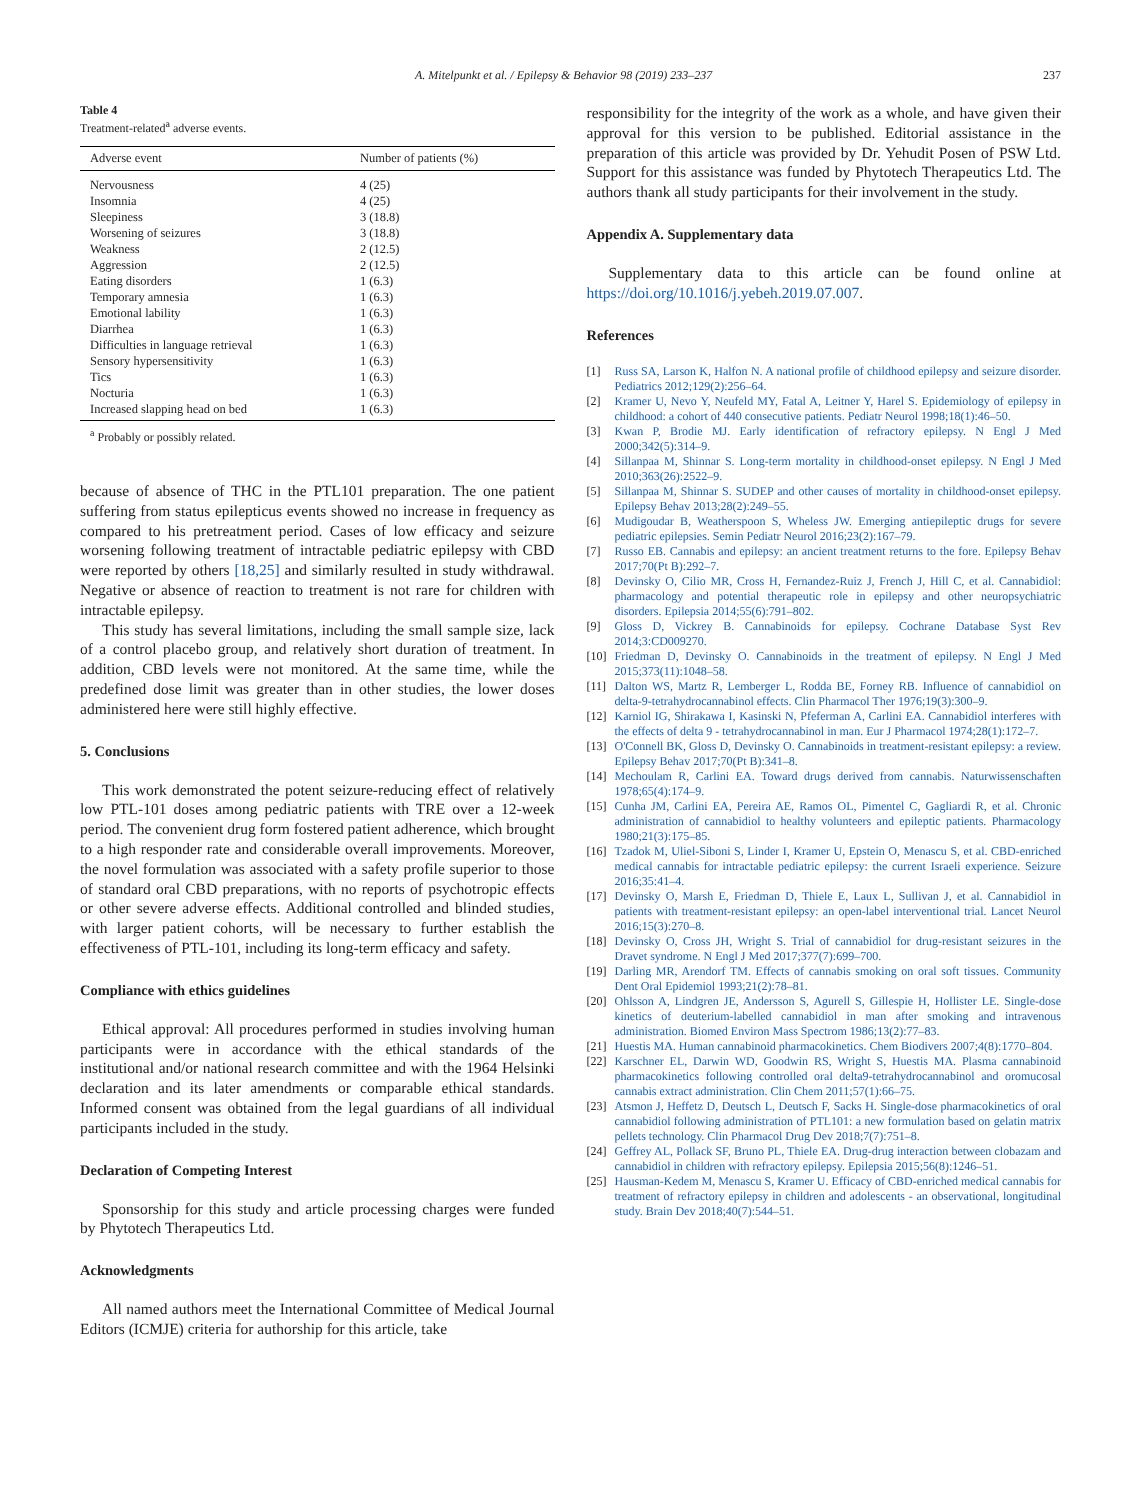A. Mitelpunkt et al. / Epilepsy & Behavior 98 (2019) 233–237 237
Table 4
Treatment-related<sup>a</sup> adverse events.
| Adverse event | Number of patients (%) |
| --- | --- |
| Nervousness | 4 (25) |
| Insomnia | 4 (25) |
| Sleepiness | 3 (18.8) |
| Worsening of seizures | 3 (18.8) |
| Weakness | 2 (12.5) |
| Aggression | 2 (12.5) |
| Eating disorders | 1 (6.3) |
| Temporary amnesia | 1 (6.3) |
| Emotional lability | 1 (6.3) |
| Diarrhea | 1 (6.3) |
| Difficulties in language retrieval | 1 (6.3) |
| Sensory hypersensitivity | 1 (6.3) |
| Tics | 1 (6.3) |
| Nocturia | 1 (6.3) |
| Increased slapping head on bed | 1 (6.3) |
<sup>a</sup> Probably or possibly related.
because of absence of THC in the PTL101 preparation. The one patient suffering from status epilepticus events showed no increase in frequency as compared to his pretreatment period. Cases of low efficacy and seizure worsening following treatment of intractable pediatric epilepsy with CBD were reported by others [18,25] and similarly resulted in study withdrawal. Negative or absence of reaction to treatment is not rare for children with intractable epilepsy.
This study has several limitations, including the small sample size, lack of a control placebo group, and relatively short duration of treatment. In addition, CBD levels were not monitored. At the same time, while the predefined dose limit was greater than in other studies, the lower doses administered here were still highly effective.
5. Conclusions
This work demonstrated the potent seizure-reducing effect of relatively low PTL-101 doses among pediatric patients with TRE over a 12-week period. The convenient drug form fostered patient adherence, which brought to a high responder rate and considerable overall improvements. Moreover, the novel formulation was associated with a safety profile superior to those of standard oral CBD preparations, with no reports of psychotropic effects or other severe adverse effects. Additional controlled and blinded studies, with larger patient cohorts, will be necessary to further establish the effectiveness of PTL-101, including its long-term efficacy and safety.
Compliance with ethics guidelines
Ethical approval: All procedures performed in studies involving human participants were in accordance with the ethical standards of the institutional and/or national research committee and with the 1964 Helsinki declaration and its later amendments or comparable ethical standards. Informed consent was obtained from the legal guardians of all individual participants included in the study.
Declaration of Competing Interest
Sponsorship for this study and article processing charges were funded by Phytotech Therapeutics Ltd.
Acknowledgments
All named authors meet the International Committee of Medical Journal Editors (ICMJE) criteria for authorship for this article, take
responsibility for the integrity of the work as a whole, and have given their approval for this version to be published. Editorial assistance in the preparation of this article was provided by Dr. Yehudit Posen of PSW Ltd. Support for this assistance was funded by Phytotech Therapeutics Ltd. The authors thank all study participants for their involvement in the study.
Appendix A. Supplementary data
Supplementary data to this article can be found online at https://doi.org/10.1016/j.yebeh.2019.07.007.
References
[1] Russ SA, Larson K, Halfon N. A national profile of childhood epilepsy and seizure disorder. Pediatrics 2012;129(2):256–64.
[2] Kramer U, Nevo Y, Neufeld MY, Fatal A, Leitner Y, Harel S. Epidemiology of epilepsy in childhood: a cohort of 440 consecutive patients. Pediatr Neurol 1998;18(1):46–50.
[3] Kwan P, Brodie MJ. Early identification of refractory epilepsy. N Engl J Med 2000;342(5):314–9.
[4] Sillanpaa M, Shinnar S. Long-term mortality in childhood-onset epilepsy. N Engl J Med 2010;363(26):2522–9.
[5] Sillanpaa M, Shinnar S. SUDEP and other causes of mortality in childhood-onset epilepsy. Epilepsy Behav 2013;28(2):249–55.
[6] Mudigoudar B, Weatherspoon S, Wheless JW. Emerging antiepileptic drugs for severe pediatric epilepsies. Semin Pediatr Neurol 2016;23(2):167–79.
[7] Russo EB. Cannabis and epilepsy: an ancient treatment returns to the fore. Epilepsy Behav 2017;70(Pt B):292–7.
[8] Devinsky O, Cilio MR, Cross H, Fernandez-Ruiz J, French J, Hill C, et al. Cannabidiol: pharmacology and potential therapeutic role in epilepsy and other neuropsychiatric disorders. Epilepsia 2014;55(6):791–802.
[9] Gloss D, Vickrey B. Cannabinoids for epilepsy. Cochrane Database Syst Rev 2014;3:CD009270.
[10] Friedman D, Devinsky O. Cannabinoids in the treatment of epilepsy. N Engl J Med 2015;373(11):1048–58.
[11] Dalton WS, Martz R, Lemberger L, Rodda BE, Forney RB. Influence of cannabidiol on delta-9-tetrahydrocannabinol effects. Clin Pharmacol Ther 1976;19(3):300–9.
[12] Karniol IG, Shirakawa I, Kasinski N, Pfeferman A, Carlini EA. Cannabidiol interferes with the effects of delta 9 - tetrahydrocannabinol in man. Eur J Pharmacol 1974;28(1):172–7.
[13] O'Connell BK, Gloss D, Devinsky O. Cannabinoids in treatment-resistant epilepsy: a review. Epilepsy Behav 2017;70(Pt B):341–8.
[14] Mechoulam R, Carlini EA. Toward drugs derived from cannabis. Naturwissenschaften 1978;65(4):174–9.
[15] Cunha JM, Carlini EA, Pereira AE, Ramos OL, Pimentel C, Gagliardi R, et al. Chronic administration of cannabidiol to healthy volunteers and epileptic patients. Pharmacology 1980;21(3):175–85.
[16] Tzadok M, Uliel-Siboni S, Linder I, Kramer U, Epstein O, Menascu S, et al. CBD-enriched medical cannabis for intractable pediatric epilepsy: the current Israeli experience. Seizure 2016;35:41–4.
[17] Devinsky O, Marsh E, Friedman D, Thiele E, Laux L, Sullivan J, et al. Cannabidiol in patients with treatment-resistant epilepsy: an open-label interventional trial. Lancet Neurol 2016;15(3):270–8.
[18] Devinsky O, Cross JH, Wright S. Trial of cannabidiol for drug-resistant seizures in the Dravet syndrome. N Engl J Med 2017;377(7):699–700.
[19] Darling MR, Arendorf TM. Effects of cannabis smoking on oral soft tissues. Community Dent Oral Epidemiol 1993;21(2):78–81.
[20] Ohlsson A, Lindgren JE, Andersson S, Agurell S, Gillespie H, Hollister LE. Single-dose kinetics of deuterium-labelled cannabidiol in man after smoking and intravenous administration. Biomed Environ Mass Spectrom 1986;13(2):77–83.
[21] Huestis MA. Human cannabinoid pharmacokinetics. Chem Biodivers 2007;4(8):1770–804.
[22] Karschner EL, Darwin WD, Goodwin RS, Wright S, Huestis MA. Plasma cannabinoid pharmacokinetics following controlled oral delta9-tetrahydrocannabinol and oromucosal cannabis extract administration. Clin Chem 2011;57(1):66–75.
[23] Atsmon J, Heffetz D, Deutsch L, Deutsch F, Sacks H. Single-dose pharmacokinetics of oral cannabidiol following administration of PTL101: a new formulation based on gelatin matrix pellets technology. Clin Pharmacol Drug Dev 2018;7(7):751–8.
[24] Geffrey AL, Pollack SF, Bruno PL, Thiele EA. Drug-drug interaction between clobazam and cannabidiol in children with refractory epilepsy. Epilepsia 2015;56(8):1246–51.
[25] Hausman-Kedem M, Menascu S, Kramer U. Efficacy of CBD-enriched medical cannabis for treatment of refractory epilepsy in children and adolescents - an observational, longitudinal study. Brain Dev 2018;40(7):544–51.